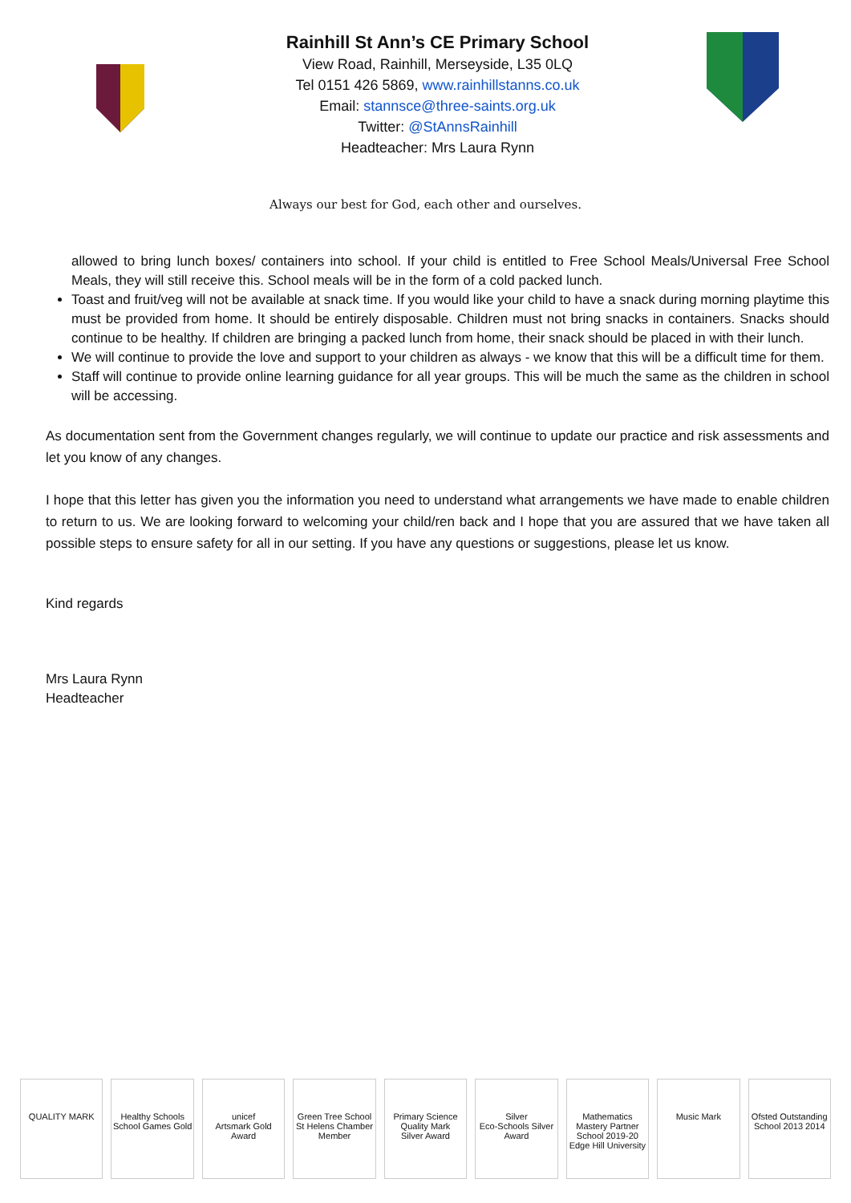Rainhill St Ann’s CE Primary School
View Road, Rainhill, Merseyside, L35 0LQ
Tel 0151 426 5869, www.rainhillstanns.co.uk
Email: stannsce@three-saints.org.uk
Twitter: @StAnnsRainhill
Headteacher: Mrs Laura Rynn
Always our best for God, each other and ourselves.
allowed to bring lunch boxes/ containers into school. If your child is entitled to Free School Meals/Universal Free School Meals, they will still receive this. School meals will be in the form of a cold packed lunch.
Toast and fruit/veg will not be available at snack time. If you would like your child to have a snack during morning playtime this must be provided from home. It should be entirely disposable. Children must not bring snacks in containers. Snacks should continue to be healthy. If children are bringing a packed lunch from home, their snack should be placed in with their lunch.
We will continue to provide the love and support to your children as always - we know that this will be a difficult time for them.
Staff will continue to provide online learning guidance for all year groups. This will be much the same as the children in school will be accessing.
As documentation sent from the Government changes regularly, we will continue to update our practice and risk assessments and let you know of any changes.
I hope that this letter has given you the information you need to understand what arrangements we have made to enable children to return to us. We are looking forward to welcoming your child/ren back and I hope that you are assured that we have taken all possible steps to ensure safety for all in our setting. If you have any questions or suggestions, please let us know.
Kind regards
Mrs Laura Rynn
Headteacher
QUALITY MARK Healthy Schools
School Games Gold
unicef
Artsmark Gold Award
Green Tree School
St Helens Chamber Member
Primary Science Quality Mark
Silver Award
Silver
Eco-Schools Silver Award
Mathematics Mastery Partner School 2019-20
Edge Hill University
Music Mark Ofsted Outstanding School 2013 2014